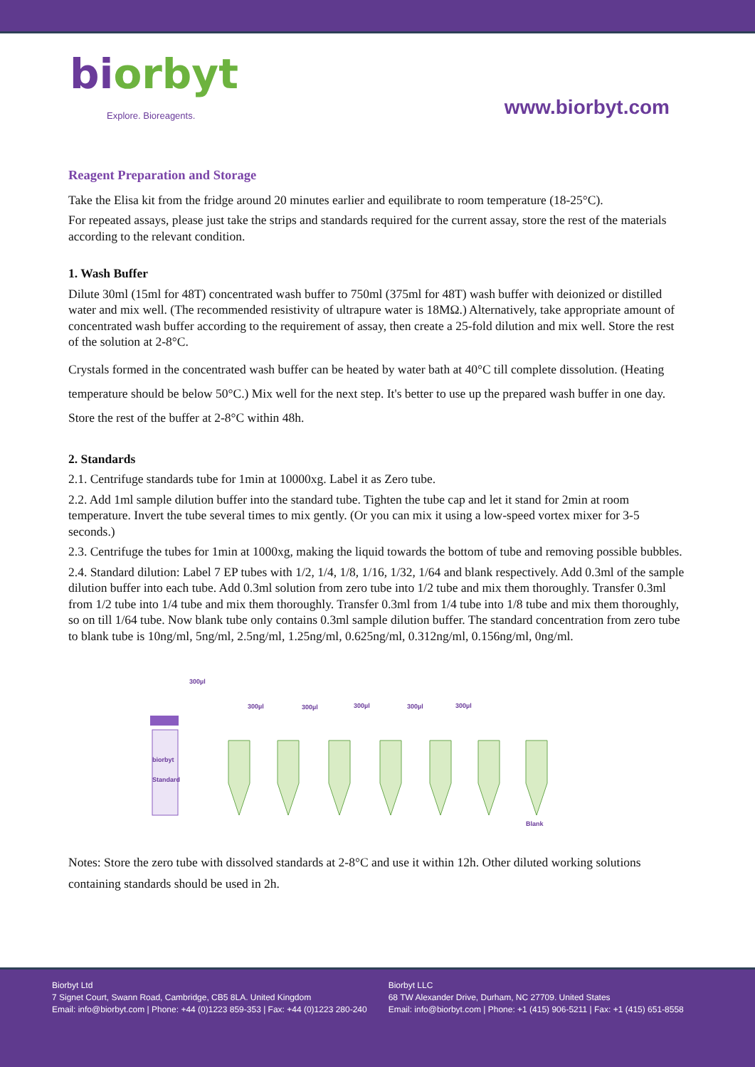biorbyt
Explore. Bioreagents.
www.biorbyt.com
Reagent Preparation and Storage
Take the Elisa kit from the fridge around 20 minutes earlier and equilibrate to room temperature (18-25°C).
For repeated assays, please just take the strips and standards required for the current assay, store the rest of the materials according to the relevant condition.
1. Wash Buffer
Dilute 30ml (15ml for 48T) concentrated wash buffer to 750ml (375ml for 48T) wash buffer with deionized or distilled water and mix well. (The recommended resistivity of ultrapure water is 18MΩ.) Alternatively, take appropriate amount of concentrated wash buffer according to the requirement of assay, then create a 25-fold dilution and mix well. Store the rest of the solution at 2-8°C.
Crystals formed in the concentrated wash buffer can be heated by water bath at 40°C till complete dissolution. (Heating temperature should be below 50°C.) Mix well for the next step. It's better to use up the prepared wash buffer in one day. Store the rest of the buffer at 2-8°C within 48h.
2. Standards
2.1. Centrifuge standards tube for 1min at 10000xg. Label it as Zero tube.
2.2. Add 1ml sample dilution buffer into the standard tube. Tighten the tube cap and let it stand for 2min at room temperature. Invert the tube several times to mix gently. (Or you can mix it using a low-speed vortex mixer for 3-5 seconds.)
2.3. Centrifuge the tubes for 1min at 1000xg, making the liquid towards the bottom of tube and removing possible bubbles.
2.4. Standard dilution: Label 7 EP tubes with 1/2, 1/4, 1/8, 1/16, 1/32, 1/64 and blank respectively. Add 0.3ml of the sample dilution buffer into each tube. Add 0.3ml solution from zero tube into 1/2 tube and mix them thoroughly. Transfer 0.3ml from 1/2 tube into 1/4 tube and mix them thoroughly. Transfer 0.3ml from 1/4 tube into 1/8 tube and mix them thoroughly, so on till 1/64 tube. Now blank tube only contains 0.3ml sample dilution buffer. The standard concentration from zero tube to blank tube is 10ng/ml, 5ng/ml, 2.5ng/ml, 1.25ng/ml, 0.625ng/ml, 0.312ng/ml, 0.156ng/ml, 0ng/ml.
300µl
biorbyt
Standard
300µl
300µl
300µl
300µl
300µl
Blank
Notes: Store the zero tube with dissolved standards at 2-8°C and use it within 12h. Other diluted working solutions containing standards should be used in 2h.
Biorbyt Ltd
7 Signet Court, Swann Road, Cambridge, CB5 8LA. United Kingdom
Email: info@biorbyt.com | Phone: +44 (0)1223 859-353 | Fax: +44 (0)1223 280-240
Biorbyt LLC
68 TW Alexander Drive, Durham, NC 27709. United States
Email: info@biorbyt.com | Phone: +1 (415) 906-5211 | Fax: +1 (415) 651-8558